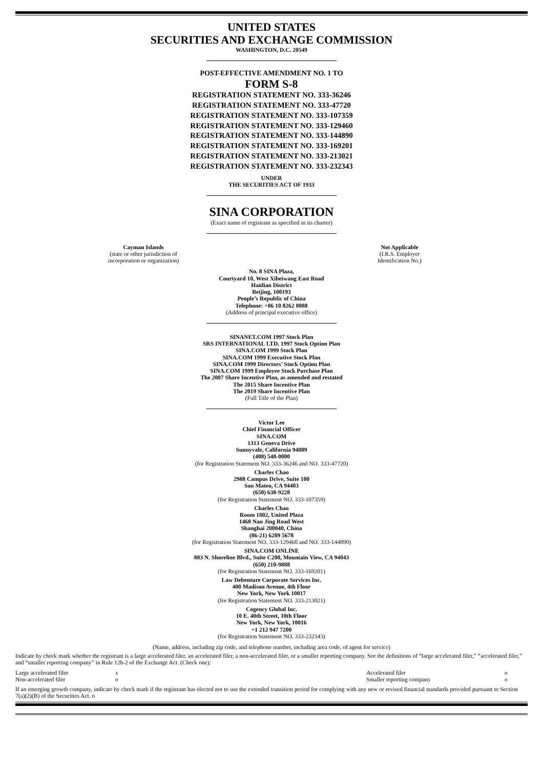UNITED STATES
SECURITIES AND EXCHANGE COMMISSION
WASHINGTON, D.C. 20549
POST-EFFECTIVE AMENDMENT NO. 1 TO
FORM S-8
REGISTRATION STATEMENT NO. 333-36246
REGISTRATION STATEMENT NO. 333-47720
REGISTRATION STATEMENT NO. 333-107359
REGISTRATION STATEMENT NO. 333-129460
REGISTRATION STATEMENT NO. 333-144890
REGISTRATION STATEMENT NO. 333-169201
REGISTRATION STATEMENT NO. 333-213021
REGISTRATION STATEMENT NO. 333-232343
UNDER
THE SECURITIES ACT OF 1933
SINA CORPORATION
(Exact name of registrant as specified in its charter)
| Cayman Islands (state or other jurisdiction of incorporation or organization) | Not Applicable (I.R.S. Employer Identification No.) |
No. 8 SINA Plaza,
Courtyard 10, West Xibeiwang East Road
Haidian District
Beijing, 100193
People’s Republic of China
Telephone: +86 10 8262 8888
(Address of principal executive office)
SINANET.COM 1997 Stock Plan
SRS INTERNATIONAL LTD. 1997 Stock Option Plan
SINA.COM 1999 Stock Plan
SINA.COM 1999 Executive Stock Plan
SINA.COM 1999 Directors’ Stock Option Plan
SINA.COM 1999 Employee Stock Purchase Plan
The 2007 Share Incentive Plan, as amended and restated
The 2015 Share Incentive Plan
The 2019 Share Incentive Plan
(Full Title of the Plan)
Victor Lee
Chief Financial Officer
SINA.COM
1313 Geneva Drive
Sunnyvale, California 94089
(408) 548-0000
(for Registration Statement NO. 333-36246 and NO. 333-47720)
Charles Chao
2988 Campus Drive, Suite 100
San Mateo, CA 94403
(650) 638-9228
(for Registration Statement NO. 333-107359)
Charles Chao
Room 1802, United Plaza
1468 Nan Jing Road West
Shanghai 200040, China
(86-21) 6289 5678
(for Registration Statement NO. 333-129460 and NO. 333-144890)
SINA.COM ONLINE
883 N. Shoreline Blvd., Suite C200, Mountain View, CA 94043
(650) 210-9888
(for Registration Statement NO. 333-169201)
Law Debenture Corporate Services Inc.
400 Madison Avenue, 4th Floor
New York, New York 10017
(for Registration Statement NO. 333-213021)
Cogency Global Inc.
10 E. 40th Street, 10th Floor
New York, New York, 10016
+1 212 947 7200
(for Registration Statement NO. 333-232343)
(Name, address, including zip code, and telephone number, including area code, of agent for service)
Indicate by check mark whether the registrant is a large accelerated filer, an accelerated filer, a non-accelerated filer, or a smaller reporting company. See the definitions of “large accelerated filer,” “accelerated filer,” and “smaller reporting company” in Rule 12b-2 of the Exchange Act. (Check one):
| Large accelerated filer | x | Accelerated filer | o |
| Non-accelerated filer | o | Smaller reporting company | o |
If an emerging growth company, indicate by check mark if the registrant has elected not to use the extended transition period for complying with any new or revised financial standards provided pursuant to Section 7(a)(2)(B) of the Securities Act. o